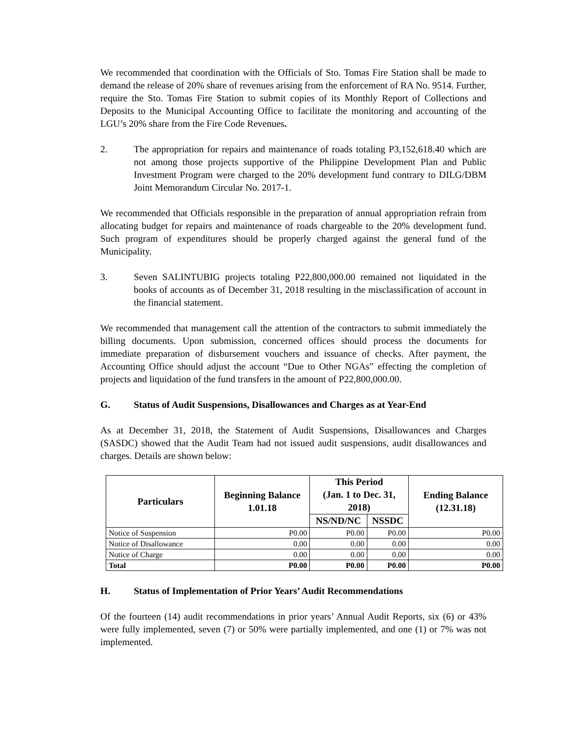We recommended that coordination with the Officials of Sto. Tomas Fire Station shall be made to demand the release of 20% share of revenues arising from the enforcement of RA No. 9514. Further, require the Sto. Tomas Fire Station to submit copies of its Monthly Report of Collections and Deposits to the Municipal Accounting Office to facilitate the monitoring and accounting of the LGU’s 20% share from the Fire Code Revenues.
2. The appropriation for repairs and maintenance of roads totaling P3,152,618.40 which are not among those projects supportive of the Philippine Development Plan and Public Investment Program were charged to the 20% development fund contrary to DILG/DBM Joint Memorandum Circular No. 2017-1.
We recommended that Officials responsible in the preparation of annual appropriation refrain from allocating budget for repairs and maintenance of roads chargeable to the 20% development fund. Such program of expenditures should be properly charged against the general fund of the Municipality.
3. Seven SALINTUBIG projects totaling P22,800,000.00 remained not liquidated in the books of accounts as of December 31, 2018 resulting in the misclassification of account in the financial statement.
We recommended that management call the attention of the contractors to submit immediately the billing documents. Upon submission, concerned offices should process the documents for immediate preparation of disbursement vouchers and issuance of checks. After payment, the Accounting Office should adjust the account “Due to Other NGAs” effecting the completion of projects and liquidation of the fund transfers in the amount of P22,800,000.00.
G. Status of Audit Suspensions, Disallowances and Charges as at Year-End
As at December 31, 2018, the Statement of Audit Suspensions, Disallowances and Charges (SASDC) showed that the Audit Team had not issued audit suspensions, audit disallowances and charges. Details are shown below:
| Particulars | Beginning Balance 1.01.18 | This Period (Jan. 1 to Dec. 31, 2018) | | Ending Balance (12.31.18) |
| --- | --- | --- | --- | --- |
| | | NS/ND/NC | NSSDC | |
| Notice of Suspension | P0.00 | P0.00 | P0.00 | P0.00 |
| Notice of Disallowance | 0.00 | 0.00 | 0.00 | 0.00 |
| Notice of Charge | 0.00 | 0.00 | 0.00 | 0.00 |
| Total | P0.00 | P0.00 | P0.00 | P0.00 |
H. Status of Implementation of Prior Years’ Audit Recommendations
Of the fourteen (14) audit recommendations in prior years’ Annual Audit Reports, six (6) or 43% were fully implemented, seven (7) or 50% were partially implemented, and one (1) or 7% was not implemented.